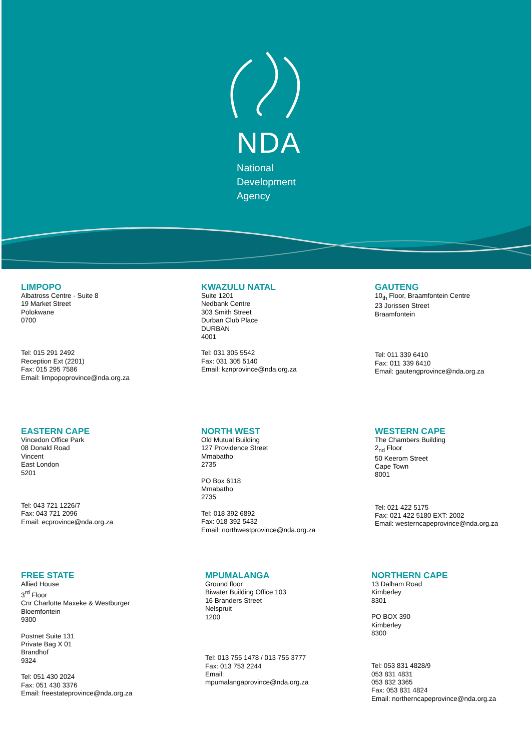NDA
National
Development
Agency
LIMPOPO
Albatross Centre - Suite 8
19 Market Street
Polokwane
0700
Tel: 015 291 2492
Reception Ext (2201)
Fax: 015 295 7586
Email: limpopoprovince@nda.org.za
KWAZULU NATAL
Suite 1201
Nedbank Centre
303 Smith Street
Durban Club Place
DURBAN
4001
Tel: 031 305 5542
Fax: 031 305 5140
Email: kznprovince@nda.org.za
GAUTENG
10<sub>th</sub> Floor, Braamfontein Centre
23 Jorissen Street
Braamfontein
Tel: 011 339 6410
Fax: 011 339 6410
Email: gautengprovince@nda.org.za
EASTERN CAPE
Vincedon Office Park
08 Donald Road
Vincent
East London
5201
Tel: 043 721 1226/7
Fax: 043 721 2096
Email: ecprovince@nda.org.za
NORTH WEST
Old Mutual Building
127 Providence Street
Mmabatho
2735
PO Box 6118
Mmabatho
2735
Tel: 018 392 6892
Fax: 018 392 5432
Email: northwestprovince@nda.org.za
WESTERN CAPE
The Chambers Building
2<sub>nd</sub> Floor
50 Keerom Street
Cape Town
8001
Tel: 021 422 5175
Fax: 021 422 5180 EXT: 2002
Email: westerncapeprovince@nda.org.za
FREE STATE
Allied House
3<sup>rd</sup> Floor
Cnr Charlotte Maxeke & Westburger
Bloemfontein
9300
Postnet Suite 131
Private Bag X 01
Brandhof
9324
Tel: 051 430 2024
Fax: 051 430 3376
Email: freestateprovince@nda.org.za
MPUMALANGA
Ground floor
Biwater Building Office 103
16 Branders Street
Nelspruit
1200
Tel: 013 755 1478 / 013 755 3777
Fax: 013 753 2244
Email:
mpumalangaprovince@nda.org.za
NORTHERN CAPE
13 Dalham Road
Kimberley
8301
PO BOX 390
Kimberley
8300
Tel: 053 831 4828/9
053 831 4831
053 832 3365
Fax: 053 831 4824
Email: northerncapeprovince@nda.org.za